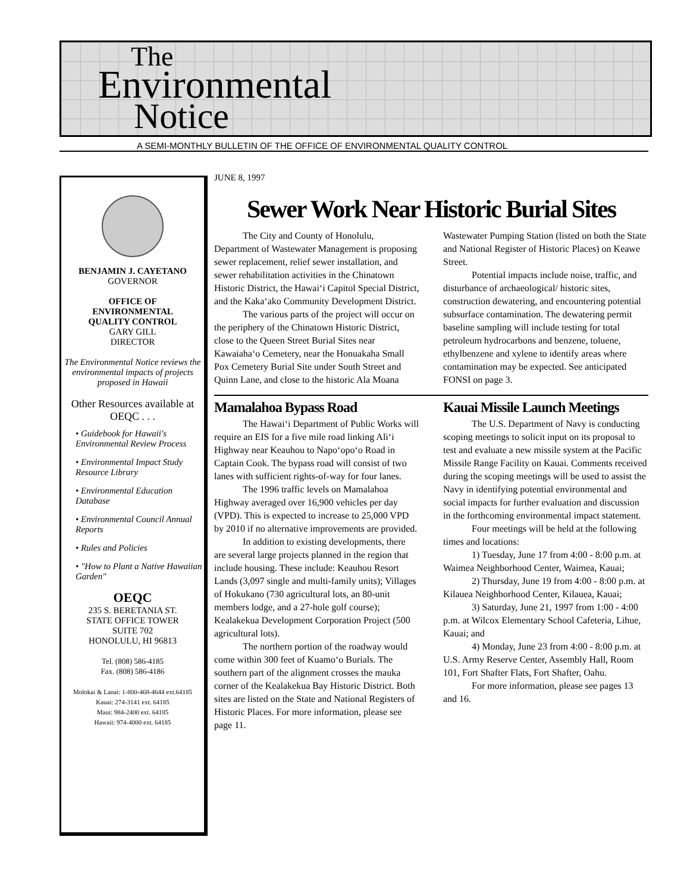The
Environmental
Notice
A SEMI-MONTHLY BULLETIN OF THE OFFICE OF ENVIRONMENTAL QUALITY CONTROL
BENJAMIN J. CAYETANO
GOVERNOR
OFFICE OF
ENVIRONMENTAL
QUALITY CONTROL
GARY GILL
DIRECTOR
The Environmental Notice reviews the environmental impacts of projects proposed in Hawaii
Other Resources available at OEQC . . .
• Guidebook for Hawaii's Environmental Review Process
• Environmental Impact Study Resource Library
• Environmental Education Database
• Environmental Council Annual Reports
• Rules and Policies
• "How to Plant a Native Hawaiian Garden"
OEQC
235 S. BERETANIA ST.
STATE OFFICE TOWER
SUITE 702
HONOLULU, HI 96813
Tel. (808) 586-4185
Fax. (808) 586-4186
Molokai & Lanai: 1-800-468-4644 ext.64185
Kauai: 274-3141 ext. 64185
Maui: 984-2400 ext. 64185
Hawaii: 974-4000 ext. 64185
JUNE 8, 1997
Sewer Work Near Historic Burial Sites
The City and County of Honolulu, Department of Wastewater Management is proposing sewer replacement, relief sewer installation, and sewer rehabilitation activities in the Chinatown Historic District, the Hawai‘i Capitol Special District, and the Kaka‘ako Community Development District.
The various parts of the project will occur on the periphery of the Chinatown Historic District, close to the Queen Street Burial Sites near Kawaiaha‘o Cemetery, near the Honuakaha Small Pox Cemetery Burial Site under South Street and Quinn Lane, and close to the historic Ala Moana Wastewater Pumping Station (listed on both the State and National Register of Historic Places) on Keawe Street.
Potential impacts include noise, traffic, and disturbance of archaeological/ historic sites, construction dewatering, and encountering potential subsurface contamination. The dewatering permit baseline sampling will include testing for total petroleum hydrocarbons and benzene, toluene, ethylbenzene and xylene to identify areas where contamination may be expected. See anticipated FONSI on page 3.
Mamalahoa Bypass Road
The Hawai‘i Department of Public Works will require an EIS for a five mile road linking Ali‘i Highway near Keauhou to Napo‘opo‘o Road in Captain Cook. The bypass road will consist of two lanes with sufficient rights-of-way for four lanes.
The 1996 traffic levels on Mamalahoa Highway averaged over 16,900 vehicles per day (VPD). This is expected to increase to 25,000 VPD by 2010 if no alternative improvements are provided.
In addition to existing developments, there are several large projects planned in the region that include housing. These include: Keauhou Resort Lands (3,097 single and multi-family units); Villages of Hokukano (730 agricultural lots, an 80-unit members lodge, and a 27-hole golf course); Kealakekua Development Corporation Project (500 agricultural lots).
The northern portion of the roadway would come within 300 feet of Kuamo‘o Burials. The southern part of the alignment crosses the mauka corner of the Kealakekua Bay Historic District. Both sites are listed on the State and National Registers of Historic Places. For more information, please see page 11.
Kauai Missile Launch Meetings
The U.S. Department of Navy is conducting scoping meetings to solicit input on its proposal to test and evaluate a new missile system at the Pacific Missile Range Facility on Kauai. Comments received during the scoping meetings will be used to assist the Navy in identifying potential environmental and social impacts for further evaluation and discussion in the forthcoming environmental impact statement.
Four meetings will be held at the following times and locations:
1) Tuesday, June 17 from 4:00 - 8:00 p.m. at Waimea Neighborhood Center, Waimea, Kauai;
2) Thursday, June 19 from 4:00 - 8:00 p.m. at Kilauea Neighborhood Center, Kilauea, Kauai;
3) Saturday, June 21, 1997 from 1:00 - 4:00 p.m. at Wilcox Elementary School Cafeteria, Lihue, Kauai; and
4) Monday, June 23 from 4:00 - 8:00 p.m. at U.S. Army Reserve Center, Assembly Hall, Room 101, Fort Shafter Flats, Fort Shafter, Oahu.
For more information, please see pages 13 and 16.